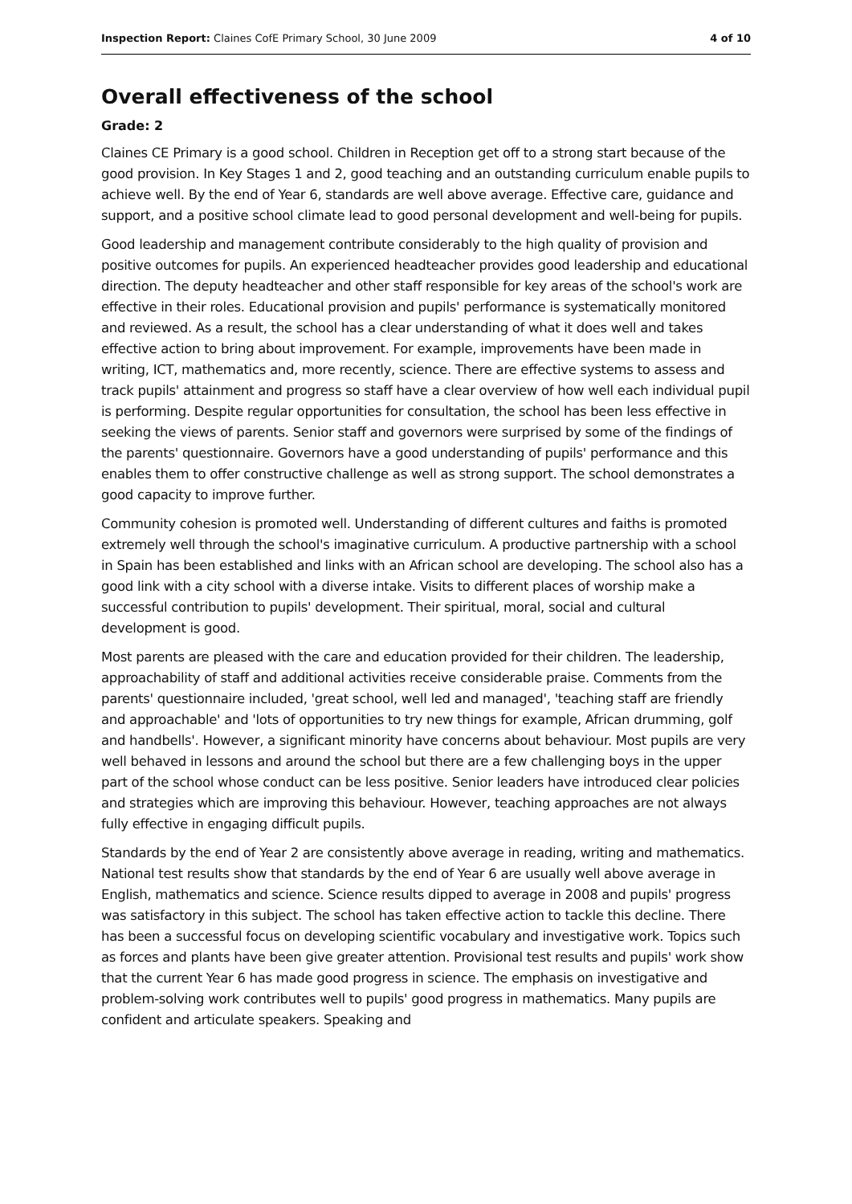Inspection Report: Claines CofE Primary School, 30 June 2009 4 of 10
Overall effectiveness of the school
Grade: 2
Claines CE Primary is a good school. Children in Reception get off to a strong start because of the good provision. In Key Stages 1 and 2, good teaching and an outstanding curriculum enable pupils to achieve well. By the end of Year 6, standards are well above average. Effective care, guidance and support, and a positive school climate lead to good personal development and well-being for pupils.
Good leadership and management contribute considerably to the high quality of provision and positive outcomes for pupils. An experienced headteacher provides good leadership and educational direction. The deputy headteacher and other staff responsible for key areas of the school's work are effective in their roles. Educational provision and pupils' performance is systematically monitored and reviewed. As a result, the school has a clear understanding of what it does well and takes effective action to bring about improvement. For example, improvements have been made in writing, ICT, mathematics and, more recently, science. There are effective systems to assess and track pupils' attainment and progress so staff have a clear overview of how well each individual pupil is performing. Despite regular opportunities for consultation, the school has been less effective in seeking the views of parents. Senior staff and governors were surprised by some of the findings of the parents' questionnaire. Governors have a good understanding of pupils' performance and this enables them to offer constructive challenge as well as strong support. The school demonstrates a good capacity to improve further.
Community cohesion is promoted well. Understanding of different cultures and faiths is promoted extremely well through the school's imaginative curriculum. A productive partnership with a school in Spain has been established and links with an African school are developing. The school also has a good link with a city school with a diverse intake. Visits to different places of worship make a successful contribution to pupils' development. Their spiritual, moral, social and cultural development is good.
Most parents are pleased with the care and education provided for their children. The leadership, approachability of staff and additional activities receive considerable praise. Comments from the parents' questionnaire included, 'great school, well led and managed', 'teaching staff are friendly and approachable' and 'lots of opportunities to try new things for example, African drumming, golf and handbells'. However, a significant minority have concerns about behaviour. Most pupils are very well behaved in lessons and around the school but there are a few challenging boys in the upper part of the school whose conduct can be less positive. Senior leaders have introduced clear policies and strategies which are improving this behaviour. However, teaching approaches are not always fully effective in engaging difficult pupils.
Standards by the end of Year 2 are consistently above average in reading, writing and mathematics. National test results show that standards by the end of Year 6 are usually well above average in English, mathematics and science. Science results dipped to average in 2008 and pupils' progress was satisfactory in this subject. The school has taken effective action to tackle this decline. There has been a successful focus on developing scientific vocabulary and investigative work. Topics such as forces and plants have been give greater attention. Provisional test results and pupils' work show that the current Year 6 has made good progress in science. The emphasis on investigative and problem-solving work contributes well to pupils' good progress in mathematics. Many pupils are confident and articulate speakers. Speaking and